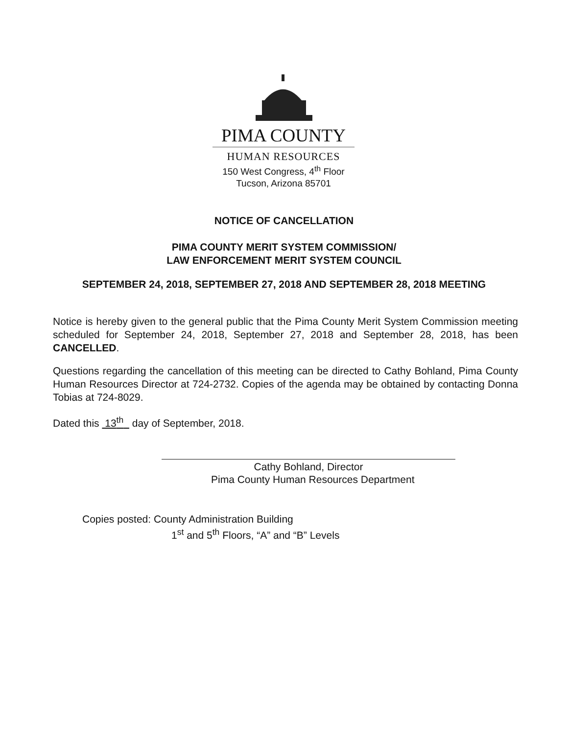PIMA COUNTY
HUMAN RESOURCES
150 West Congress, 4<sup>th</sup> Floor
Tucson, Arizona 85701
NOTICE OF CANCELLATION
PIMA COUNTY MERIT SYSTEM COMMISSION/
LAW ENFORCEMENT MERIT SYSTEM COUNCIL
SEPTEMBER 24, 2018, SEPTEMBER 27, 2018 AND SEPTEMBER 28, 2018 MEETING
Notice is hereby given to the general public that the Pima County Merit System Commission meeting scheduled for September 24, 2018, September 27, 2018 and September 28, 2018, has been CANCELLED.
Questions regarding the cancellation of this meeting can be directed to Cathy Bohland, Pima County Human Resources Director at 724-2732. Copies of the agenda may be obtained by contacting Donna Tobias at 724-8029.
Dated this 13<sup>th</sup> day of September, 2018.
Cathy Bohland, Director
Pima County Human Resources Department
Copies posted: County Administration Building
1<sup>st</sup> and 5<sup>th</sup> Floors, “A” and “B” Levels